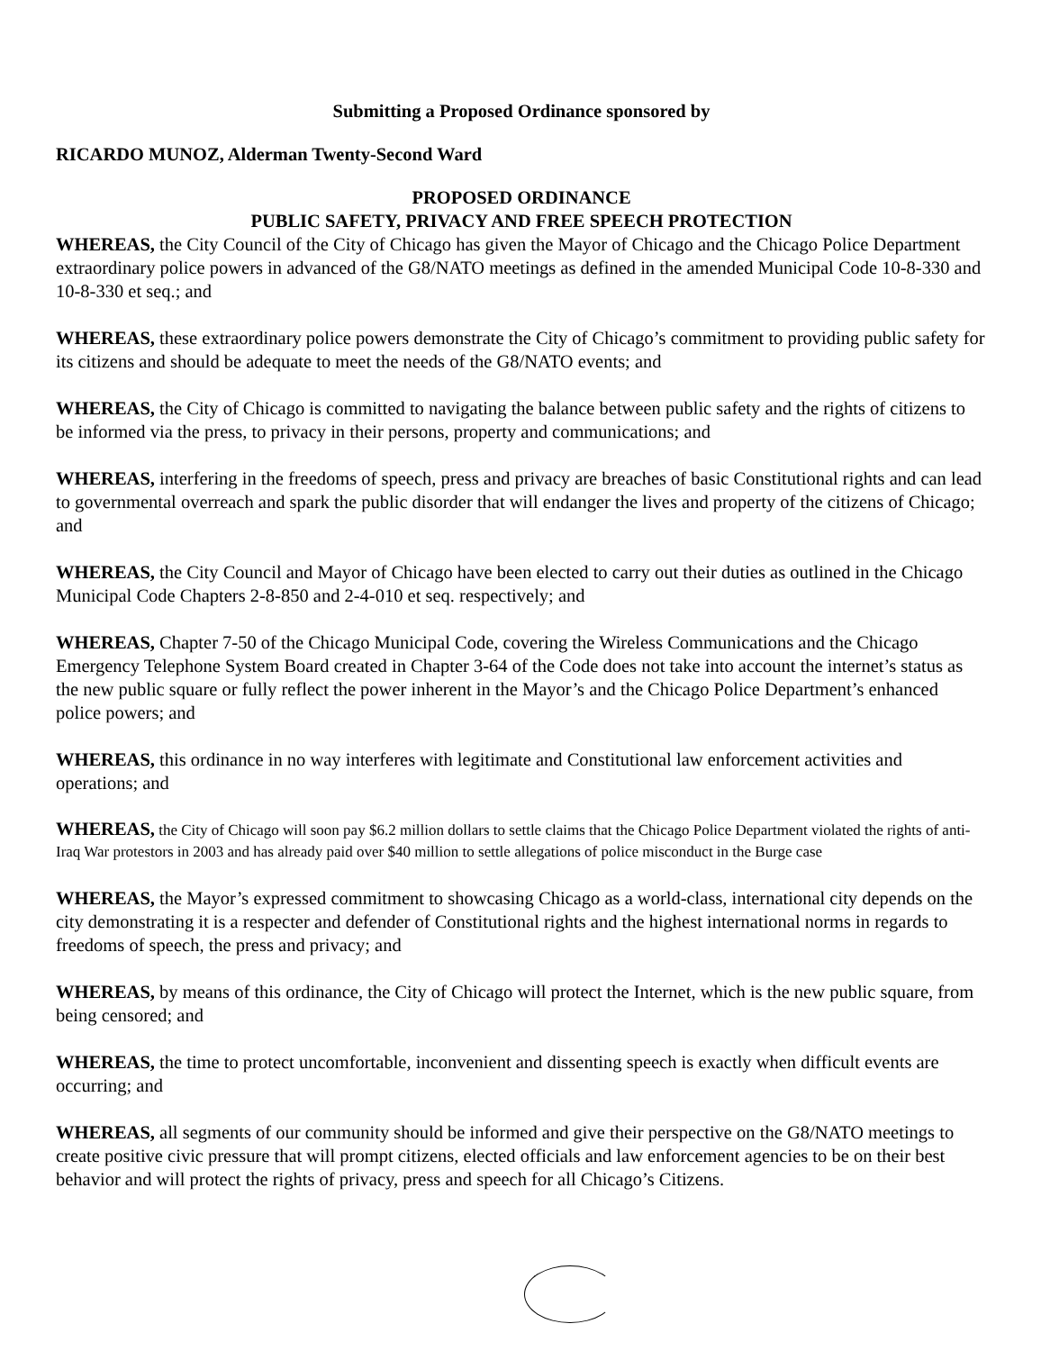Submitting a Proposed Ordinance sponsored by
RICARDO MUNOZ, Alderman Twenty-Second Ward
PROPOSED ORDINANCE
PUBLIC SAFETY, PRIVACY AND FREE SPEECH PROTECTION
WHEREAS, the City Council of the City of Chicago has given the Mayor of Chicago and the Chicago Police Department extraordinary police powers in advanced of the G8/NATO meetings as defined in the amended Municipal Code 10-8-330 and 10-8-330 et seq.; and
WHEREAS, these extraordinary police powers demonstrate the City of Chicago’s commitment to providing public safety for its citizens and should be adequate to meet the needs of the G8/NATO events; and
WHEREAS, the City of Chicago is committed to navigating the balance between public safety and the rights of citizens to be informed via the press, to privacy in their persons, property and communications; and
WHEREAS, interfering in the freedoms of speech, press and privacy are breaches of basic Constitutional rights and can lead to governmental overreach and spark the public disorder that will endanger the lives and property of the citizens of Chicago; and
WHEREAS, the City Council and Mayor of Chicago have been elected to carry out their duties as outlined in the Chicago Municipal Code Chapters 2-8-850 and 2-4-010 et seq. respectively; and
WHEREAS, Chapter 7-50 of the Chicago Municipal Code, covering the Wireless Communications and the Chicago Emergency Telephone System Board created in Chapter 3-64 of the Code does not take into account the internet’s status as the new public square or fully reflect the power inherent in the Mayor’s and the Chicago Police Department’s enhanced police powers; and
WHEREAS, this ordinance in no way interferes with legitimate and Constitutional law enforcement activities and operations; and
WHEREAS, the City of Chicago will soon pay $6.2 million dollars to settle claims that the Chicago Police Department violated the rights of anti-Iraq War protestors in 2003 and has already paid over $40 million to settle allegations of police misconduct in the Burge case
WHEREAS, the Mayor’s expressed commitment to showcasing Chicago as a world-class, international city depends on the city demonstrating it is a respecter and defender of Constitutional rights and the highest international norms in regards to freedoms of speech, the press and privacy; and
WHEREAS, by means of this ordinance, the City of Chicago will protect the Internet, which is the new public square, from being censored; and
WHEREAS, the time to protect uncomfortable, inconvenient and dissenting speech is exactly when difficult events are occurring; and
WHEREAS, all segments of our community should be informed and give their perspective on the G8/NATO meetings to create positive civic pressure that will prompt citizens, elected officials and law enforcement agencies to be on their best behavior and will protect the rights of privacy, press and speech for all Chicago’s Citizens.